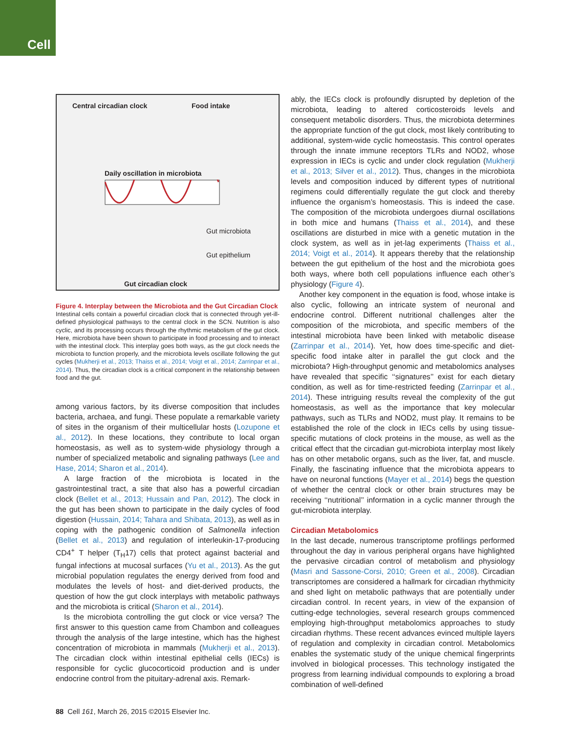Cell
Central circadian clock Food intake
Daily oscillation in microbiota
Gut microbiota
Gut epithelium
Gut circadian clock
Figure 4. Interplay between the Microbiota and the Gut Circadian Clock
Intestinal cells contain a powerful circadian clock that is connected through yet-ill-defined physiological pathways to the central clock in the SCN. Nutrition is also cyclic, and its processing occurs through the rhythmic metabolism of the gut clock. Here, microbiota have been shown to participate in food processing and to interact with the intestinal clock. This interplay goes both ways, as the gut clock needs the microbiota to function properly, and the microbiota levels oscillate following the gut cycles (Mukherji et al., 2013; Thaiss et al., 2014; Voigt et al., 2014; Zarrinpar et al., 2014). Thus, the circadian clock is a critical component in the relationship between food and the gut.
among various factors, by its diverse composition that includes bacteria, archaea, and fungi. These populate a remarkable variety of sites in the organism of their multicellular hosts (Lozupone et al., 2012). In these locations, they contribute to local organ homeostasis, as well as to system-wide physiology through a number of specialized metabolic and signaling pathways (Lee and Hase, 2014; Sharon et al., 2014).
A large fraction of the microbiota is located in the gastrointestinal tract, a site that also has a powerful circadian clock (Bellet et al., 2013; Hussain and Pan, 2012). The clock in the gut has been shown to participate in the daily cycles of food digestion (Hussain, 2014; Tahara and Shibata, 2013), as well as in coping with the pathogenic condition of Salmonella infection (Bellet et al., 2013) and regulation of interleukin-17-producing CD4<sup>+</sup> T helper (T<sub>H</sub>17) cells that protect against bacterial and fungal infections at mucosal surfaces (Yu et al., 2013). As the gut microbial population regulates the energy derived from food and modulates the levels of host- and diet-derived products, the question of how the gut clock interplays with metabolic pathways and the microbiota is critical (Sharon et al., 2014).
Is the microbiota controlling the gut clock or vice versa? The first answer to this question came from Chambon and colleagues through the analysis of the large intestine, which has the highest concentration of microbiota in mammals (Mukherji et al., 2013). The circadian clock within intestinal epithelial cells (IECs) is responsible for cyclic glucocorticoid production and is under endocrine control from the pituitary-adrenal axis. Remark-
ably, the IECs clock is profoundly disrupted by depletion of the microbiota, leading to altered corticosteroids levels and consequent metabolic disorders. Thus, the microbiota determines the appropriate function of the gut clock, most likely contributing to additional, system-wide cyclic homeostasis. This control operates through the innate immune receptors TLRs and NOD2, whose expression in IECs is cyclic and under clock regulation (Mukherji et al., 2013; Silver et al., 2012). Thus, changes in the microbiota levels and composition induced by different types of nutritional regimens could differentially regulate the gut clock and thereby influence the organism’s homeostasis. This is indeed the case. The composition of the microbiota undergoes diurnal oscillations in both mice and humans (Thaiss et al., 2014), and these oscillations are disturbed in mice with a genetic mutation in the clock system, as well as in jet-lag experiments (Thaiss et al., 2014; Voigt et al., 2014). It appears thereby that the relationship between the gut epithelium of the host and the microbiota goes both ways, where both cell populations influence each other’s physiology (Figure 4).
Another key component in the equation is food, whose intake is also cyclic, following an intricate system of neuronal and endocrine control. Different nutritional challenges alter the composition of the microbiota, and specific members of the intestinal microbiota have been linked with metabolic disease (Zarrinpar et al., 2014). Yet, how does time-specific and diet-specific food intake alter in parallel the gut clock and the microbiota? High-throughput genomic and metabolomics analyses have revealed that specific ‘‘signatures’’ exist for each dietary condition, as well as for time-restricted feeding (Zarrinpar et al., 2014). These intriguing results reveal the complexity of the gut homeostasis, as well as the importance that key molecular pathways, such as TLRs and NOD2, must play. It remains to be established the role of the clock in IECs cells by using tissue-specific mutations of clock proteins in the mouse, as well as the critical effect that the circadian gut-microbiota interplay most likely has on other metabolic organs, such as the liver, fat, and muscle. Finally, the fascinating influence that the microbiota appears to have on neuronal functions (Mayer et al., 2014) begs the question of whether the central clock or other brain structures may be receiving ‘‘nutritional’’ information in a cyclic manner through the gut-microbiota interplay.
Circadian Metabolomics
In the last decade, numerous transcriptome profilings performed throughout the day in various peripheral organs have highlighted the pervasive circadian control of metabolism and physiology (Masri and Sassone-Corsi, 2010; Green et al., 2008). Circadian transcriptomes are considered a hallmark for circadian rhythmicity and shed light on metabolic pathways that are potentially under circadian control. In recent years, in view of the expansion of cutting-edge technologies, several research groups commenced employing high-throughput metabolomics approaches to study circadian rhythms. These recent advances evinced multiple layers of regulation and complexity in circadian control. Metabolomics enables the systematic study of the unique chemical fingerprints involved in biological processes. This technology instigated the progress from learning individual compounds to exploring a broad combination of well-defined
88 Cell 161, March 26, 2015 ©2015 Elsevier Inc.